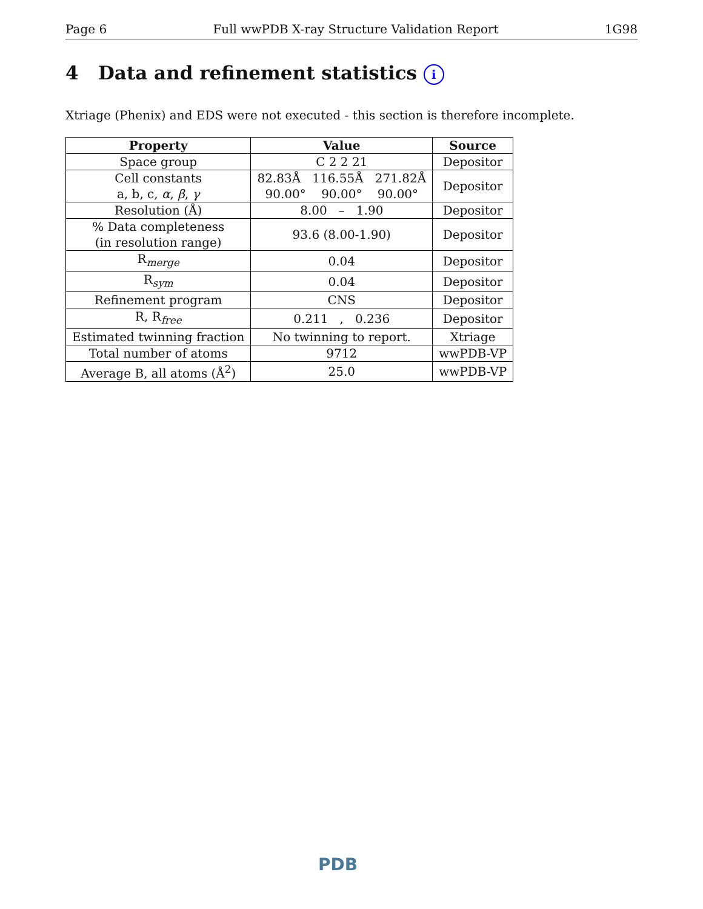Page 6 Full wwPDB X-ray Structure Validation Report 1G98
4 Data and refinement statistics i
Xtriage (Phenix) and EDS were not executed - this section is therefore incomplete.
| Property | Value | Source |
| --- | --- | --- |
| Space group | C 2 2 21 | Depositor |
| Cell constants a, b, c, α , β , γ | 82.83Å 116.55Å 271.82Å 90.00° 90.00° 90.00° | Depositor |
| Resolution (Å) | 8.00 – 1.90 | Depositor |
| % Data completeness (in resolution range) | 93.6 (8.00-1.90) | Depositor |
| R<sub>merge</sub> | 0.04 | Depositor |
| R<sub>sym</sub> | 0.04 | Depositor |
| Refinement program | CNS | Depositor |
| R, R<sub>free</sub> | 0.211 , 0.236 | Depositor |
| Estimated twinning fraction | No twinning to report. | Xtriage |
| Total number of atoms | 9712 | wwPDB-VP |
| Average B, all atoms (Å<sup>2</sup>) | 25.0 | wwPDB-VP |
PDB